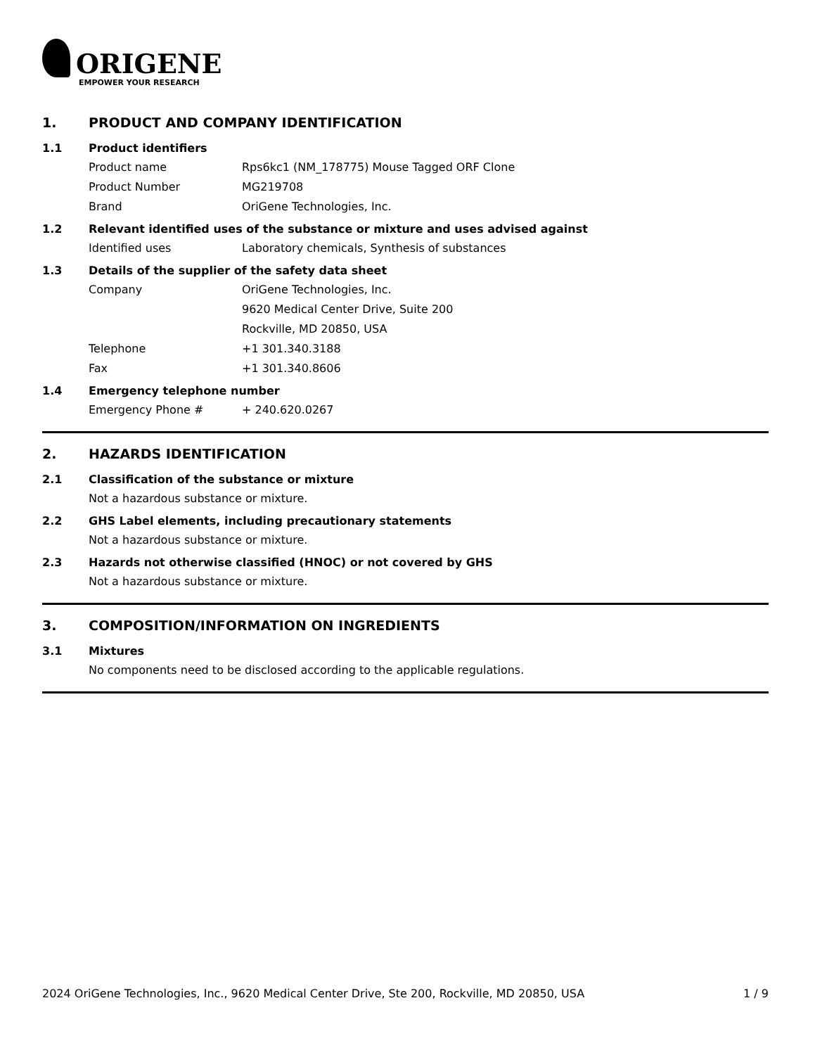ORIGENE
EMPOWER YOUR RESEARCH
1. PRODUCT AND COMPANY IDENTIFICATION
1.1 Product identifiers
Product name Rps6kc1 (NM_178775) Mouse Tagged ORF Clone
Product Number MG219708
Brand OriGene Technologies, Inc.
1.2 Relevant identified uses of the substance or mixture and uses advised against
Identified uses Laboratory chemicals, Synthesis of substances
1.3 Details of the supplier of the safety data sheet
Company OriGene Technologies, Inc.
9620 Medical Center Drive, Suite 200
Rockville, MD 20850, USA
Telephone +1 301.340.3188
Fax +1 301.340.8606
1.4 Emergency telephone number
Emergency Phone # + 240.620.0267
2. HAZARDS IDENTIFICATION
2.1 Classification of the substance or mixture
Not a hazardous substance or mixture.
2.2 GHS Label elements, including precautionary statements
Not a hazardous substance or mixture.
2.3 Hazards not otherwise classified (HNOC) or not covered by GHS
Not a hazardous substance or mixture.
3. COMPOSITION/INFORMATION ON INGREDIENTS
3.1 Mixtures
No components need to be disclosed according to the applicable regulations.
2024 OriGene Technologies, Inc., 9620 Medical Center Drive, Ste 200, Rockville, MD 20850, USA 1 / 9